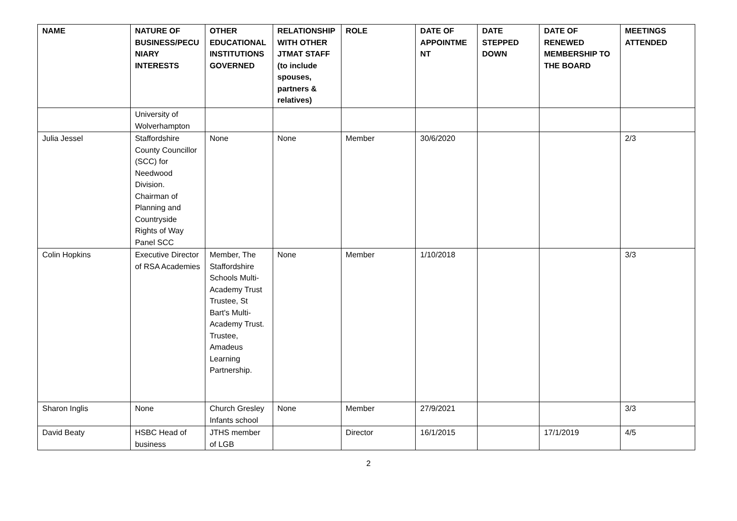| NAME | NATURE OF BUSINESS/PECU NIARY INTERESTS | OTHER EDUCATIONAL INSTITUTIONS GOVERNED | RELATIONSHIP WITH OTHER JTMAT STAFF (to include spouses, partners & relatives) | ROLE | DATE OF APPOINTME NT | DATE STEPPED DOWN | DATE OF RENEWED MEMBERSHIP TO THE BOARD | MEETINGS ATTENDED |
| --- | --- | --- | --- | --- | --- | --- | --- | --- |
| | University of Wolverhampton | | | | | | | |
| Julia Jessel | Staffordshire County Councillor (SCC) for Needwood Division. Chairman of Planning and Countryside Rights of Way Panel SCC | None | None | Member | 30/6/2020 | | | 2/3 |
| Colin Hopkins | Executive Director of RSA Academies | Member, The Staffordshire Schools Multi-Academy Trust Trustee, St Bart's Multi-Academy Trust. Trustee, Amadeus Learning Partnership. | None | Member | 1/10/2018 | | | 3/3 |
| Sharon Inglis | None | Church Gresley Infants school | None | Member | 27/9/2021 | | | 3/3 |
| David Beaty | HSBC Head of business | JTHS member of LGB | | Director | 16/1/2015 | | 17/1/2019 | 4/5 |
2